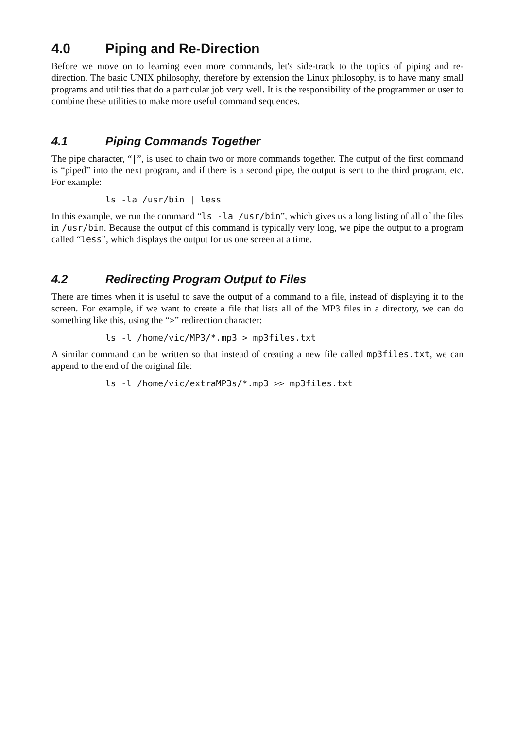4.0 Piping and Re-Direction
Before we move on to learning even more commands, let's side-track to the topics of piping and re-direction. The basic UNIX philosophy, therefore by extension the Linux philosophy, is to have many small programs and utilities that do a particular job very well. It is the responsibility of the programmer or user to combine these utilities to make more useful command sequences.
4.1 Piping Commands Together
The pipe character, “|”, is used to chain two or more commands together. The output of the first command is “piped” into the next program, and if there is a second pipe, the output is sent to the third program, etc. For example:
ls -la /usr/bin | less
In this example, we run the command “ls -la /usr/bin”, which gives us a long listing of all of the files in /usr/bin. Because the output of this command is typically very long, we pipe the output to a program called “less”, which displays the output for us one screen at a time.
4.2 Redirecting Program Output to Files
There are times when it is useful to save the output of a command to a file, instead of displaying it to the screen. For example, if we want to create a file that lists all of the MP3 files in a directory, we can do something like this, using the “>” redirection character:
ls -l /home/vic/MP3/*.mp3 > mp3files.txt
A similar command can be written so that instead of creating a new file called mp3files.txt, we can append to the end of the original file:
ls -l /home/vic/extraMP3s/*.mp3 >> mp3files.txt